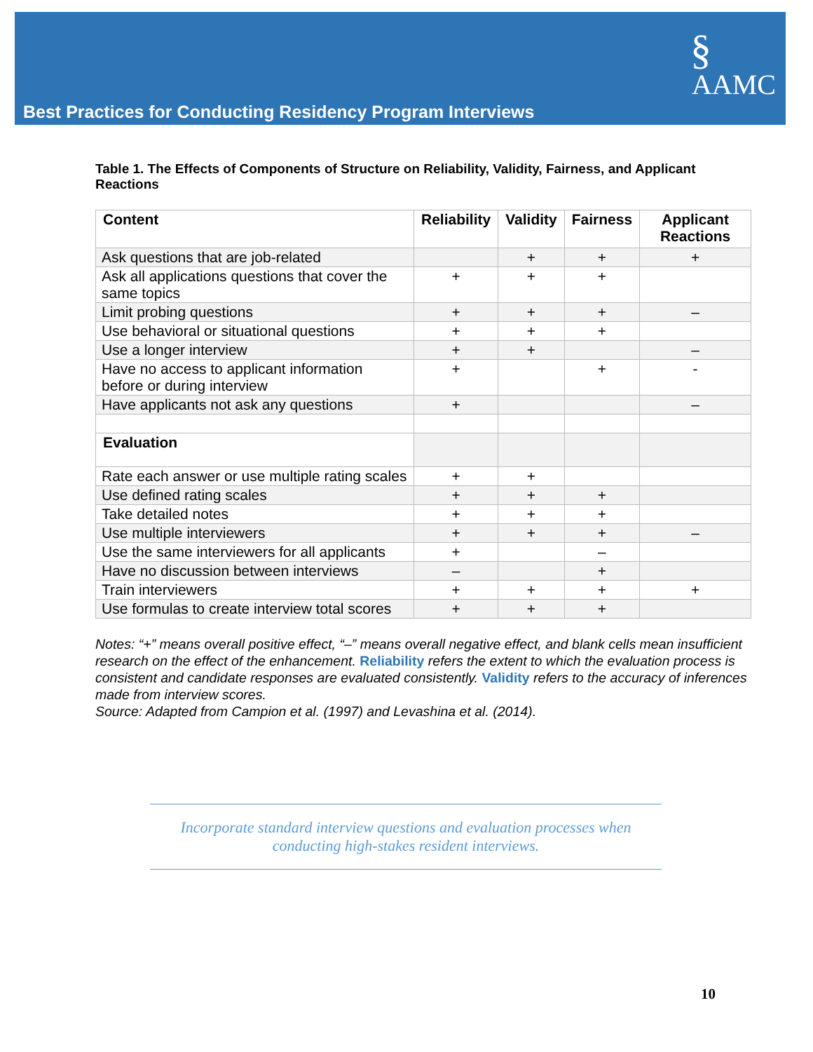Best Practices for Conducting Residency Program Interviews
§
AAMC
Table 1. The Effects of Components of Structure on Reliability, Validity, Fairness, and Applicant Reactions
| Content | Reliability | Validity | Fairness | Applicant Reactions |
| --- | --- | --- | --- | --- |
| Ask questions that are job-related | | + | + | + |
| Ask all applications questions that cover the same topics | + | + | + | |
| Limit probing questions | + | + | + | – |
| Use behavioral or situational questions | + | + | + | |
| Use a longer interview | + | + | | – |
| Have no access to applicant information before or during interview | + | | + | - |
| Have applicants not ask any questions | + | | | – |
| Evaluation | | | | |
| Rate each answer or use multiple rating scales | + | + | | |
| Use defined rating scales | + | + | + | |
| Take detailed notes | + | + | + | |
| Use multiple interviewers | + | + | + | – |
| Use the same interviewers for all applicants | + | | – | |
| Have no discussion between interviews | – | | + | |
| Train interviewers | + | + | + | + |
| Use formulas to create interview total scores | + | + | + | |
Notes: “+” means overall positive effect, “–” means overall negative effect, and blank cells mean insufficient research on the effect of the enhancement. Reliability refers the extent to which the evaluation process is consistent and candidate responses are evaluated consistently. Validity refers to the accuracy of inferences made from interview scores.
Source: Adapted from Campion et al. (1997) and Levashina et al. (2014).
Incorporate standard interview questions and evaluation processes when conducting high-stakes resident interviews.
10